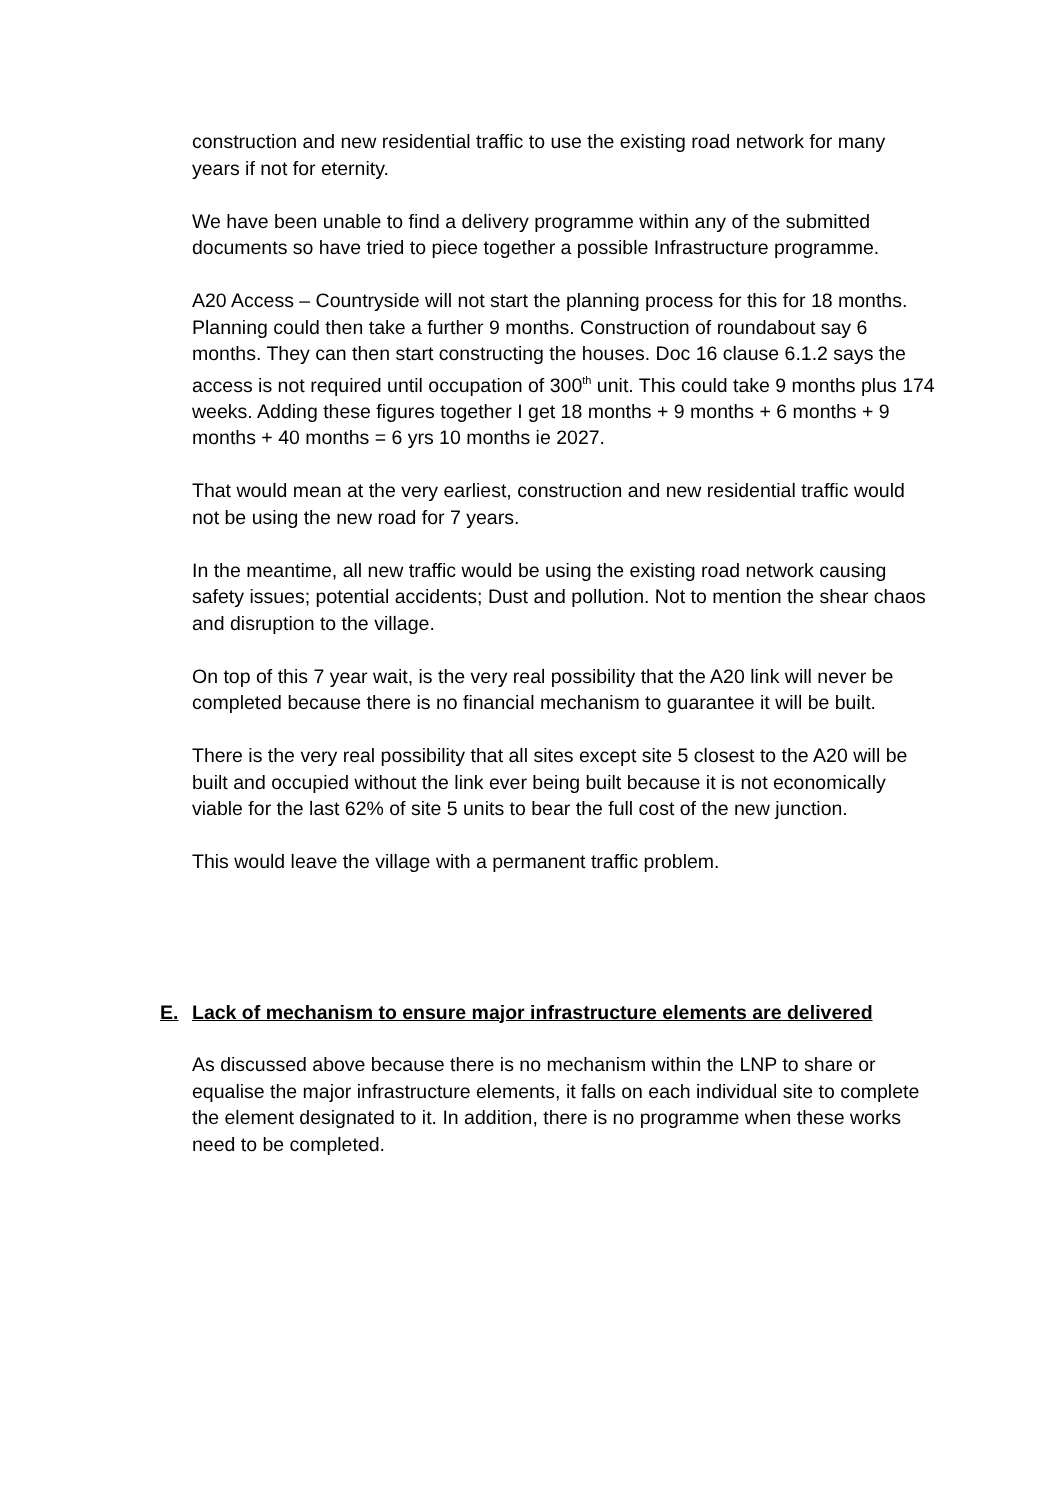construction and new residential traffic to use the existing road network for many years if not for eternity.
We have been unable to find a delivery programme within any of the submitted documents so have tried to piece together a possible Infrastructure programme.
A20 Access – Countryside will not start the planning process for this for 18 months. Planning could then take a further 9 months. Construction of roundabout say 6 months. They can then start constructing the houses. Doc 16 clause 6.1.2 says the access is not required until occupation of 300<sup>th</sup> unit. This could take 9 months plus 174 weeks. Adding these figures together I get 18 months + 9 months + 6 months + 9 months + 40 months = 6 yrs 10 months ie 2027.
That would mean at the very earliest, construction and new residential traffic would not be using the new road for 7 years.
In the meantime, all new traffic would be using the existing road network causing safety issues; potential accidents; Dust and pollution. Not to mention the shear chaos and disruption to the village.
On top of this 7 year wait, is the very real possibility that the A20 link will never be completed because there is no financial mechanism to guarantee it will be built.
There is the very real possibility that all sites except site 5 closest to the A20 will be built and occupied without the link ever being built because it is not economically viable for the last 62% of site 5 units to bear the full cost of the new junction.
This would leave the village with a permanent traffic problem.
E. Lack of mechanism to ensure major infrastructure elements are delivered
As discussed above because there is no mechanism within the LNP to share or equalise the major infrastructure elements, it falls on each individual site to complete the element designated to it. In addition, there is no programme when these works need to be completed.